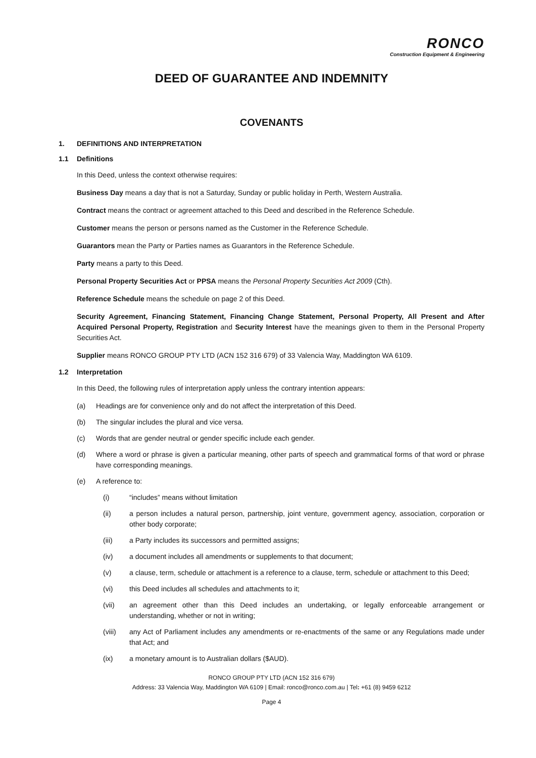RONCO
Construction Equipment & Engineering
DEED OF GUARANTEE AND INDEMNITY
COVENANTS
1. DEFINITIONS AND INTERPRETATION
1.1 Definitions
In this Deed, unless the context otherwise requires:
Business Day means a day that is not a Saturday, Sunday or public holiday in Perth, Western Australia.
Contract means the contract or agreement attached to this Deed and described in the Reference Schedule.
Customer means the person or persons named as the Customer in the Reference Schedule.
Guarantors mean the Party or Parties names as Guarantors in the Reference Schedule.
Party means a party to this Deed.
Personal Property Securities Act or PPSA means the Personal Property Securities Act 2009 (Cth).
Reference Schedule means the schedule on page 2 of this Deed.
Security Agreement, Financing Statement, Financing Change Statement, Personal Property, All Present and After Acquired Personal Property, Registration and Security Interest have the meanings given to them in the Personal Property Securities Act.
Supplier means RONCO GROUP PTY LTD (ACN 152 316 679) of 33 Valencia Way, Maddington WA 6109.
1.2 Interpretation
In this Deed, the following rules of interpretation apply unless the contrary intention appears:
(a) Headings are for convenience only and do not affect the interpretation of this Deed.
(b) The singular includes the plural and vice versa.
(c) Words that are gender neutral or gender specific include each gender.
(d) Where a word or phrase is given a particular meaning, other parts of speech and grammatical forms of that word or phrase have corresponding meanings.
(e) A reference to:
(i) “includes” means without limitation
(ii) a person includes a natural person, partnership, joint venture, government agency, association, corporation or other body corporate;
(iii) a Party includes its successors and permitted assigns;
(iv) a document includes all amendments or supplements to that document;
(v) a clause, term, schedule or attachment is a reference to a clause, term, schedule or attachment to this Deed;
(vi) this Deed includes all schedules and attachments to it;
(vii) an agreement other than this Deed includes an undertaking, or legally enforceable arrangement or understanding, whether or not in writing;
(viii) any Act of Parliament includes any amendments or re-enactments of the same or any Regulations made under that Act; and
(ix) a monetary amount is to Australian dollars ($AUD).
RONCO GROUP PTY LTD (ACN 152 316 679)
Address: 33 Valencia Way, Maddington WA 6109 | Email: ronco@ronco.com.au | Tel: +61 (8) 9459 6212
Page 4